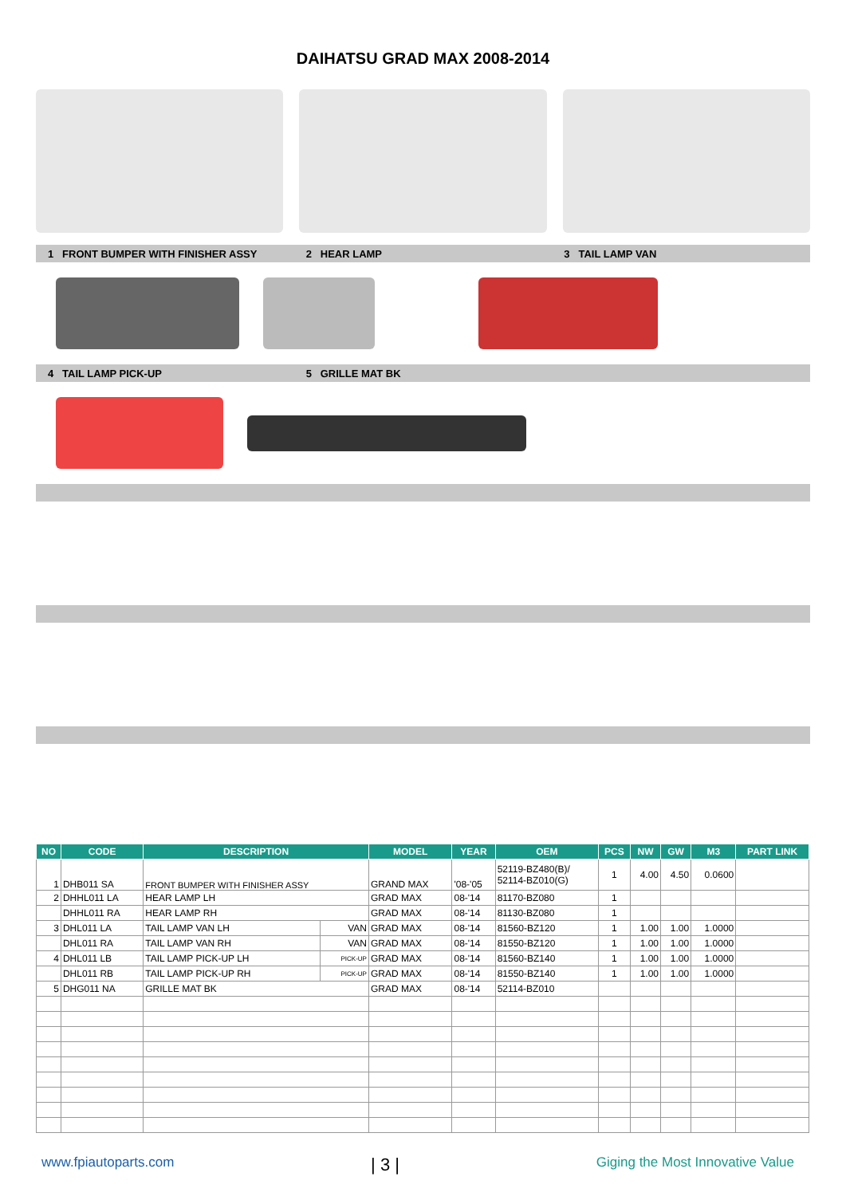DAIHATSU GRAD MAX 2008-2014
1 FRONT BUMPER WITH FINISHER ASSY
2 HEAR LAMP 3 TAIL LAMP VAN
4 TAIL LAMP PICK-UP 5 GRILLE MAT BK
| NO | CODE | DESCRIPTION | | MODEL | YEAR | OEM | PCS | NW | GW | M3 | PART LINK |
| --- | --- | --- | --- | --- | --- | --- | --- | --- | --- | --- | --- |
| 1 | DHB011 SA | FRONT BUMPER WITH FINISHER ASSY | | GRAND MAX | '08-'05 | 52119-BZ480(B)/ 52114-BZ010(G) | 1 | 4.00 | 4.50 | 0.0600 | |
| 2 | DHHL011 LA | HEAR LAMP LH | | GRAD MAX | 08-'14 | 81170-BZ080 | 1 | | | | |
| | DHHL011 RA | HEAR LAMP RH | | GRAD MAX | 08-'14 | 81130-BZ080 | 1 | | | | |
| 3 | DHL011 LA | TAIL LAMP VAN LH | VAN | GRAD MAX | 08-'14 | 81560-BZ120 | 1 | 1.00 | 1.00 | 1.0000 | |
| | DHL011 RA | TAIL LAMP VAN RH | VAN | GRAD MAX | 08-'14 | 81550-BZ120 | 1 | 1.00 | 1.00 | 1.0000 | |
| 4 | DHL011 LB | TAIL LAMP PICK-UP LH | PICK-UP | GRAD MAX | 08-'14 | 81560-BZ140 | 1 | 1.00 | 1.00 | 1.0000 | |
| | DHL011 RB | TAIL LAMP PICK-UP RH | PICK-UP | GRAD MAX | 08-'14 | 81550-BZ140 | 1 | 1.00 | 1.00 | 1.0000 | |
| 5 | DHG011 NA | GRILLE MAT BK | | GRAD MAX | 08-'14 | 52114-BZ010 | | | | | |
www.fpiautoparts.com | 3 | Giging the Most Innovative Value